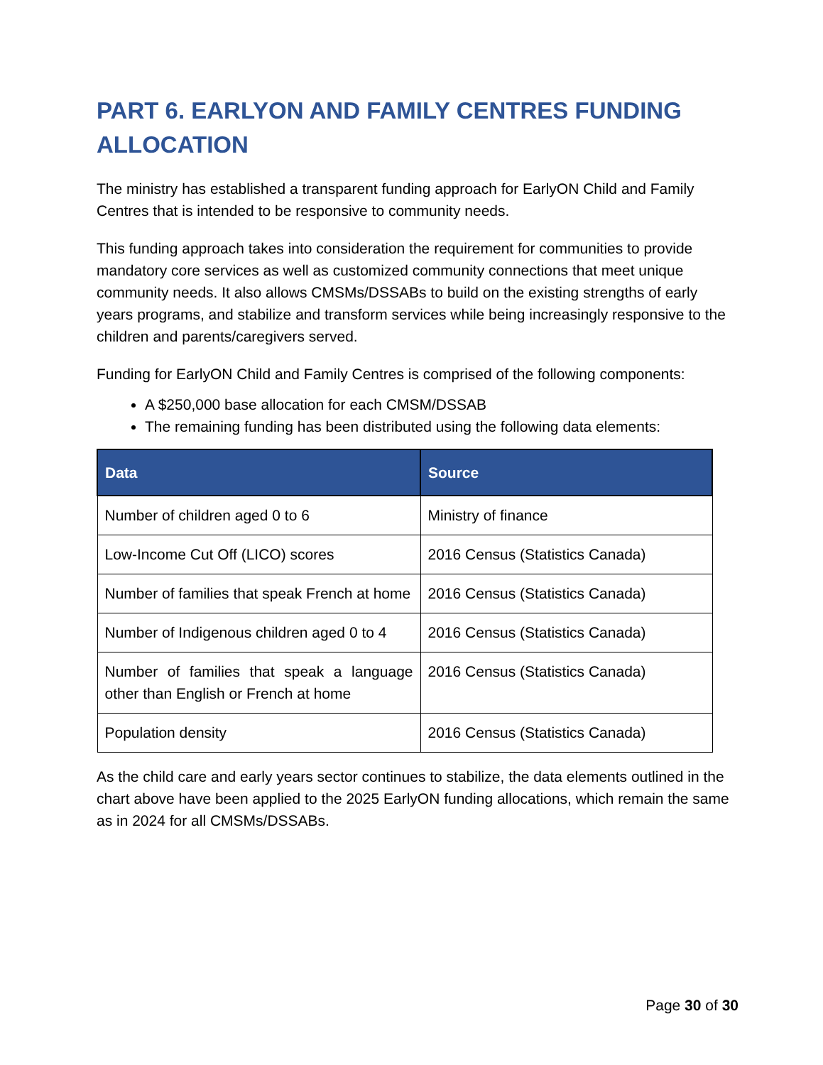PART 6. EARLYON AND FAMILY CENTRES FUNDING ALLOCATION
The ministry has established a transparent funding approach for EarlyON Child and Family Centres that is intended to be responsive to community needs.
This funding approach takes into consideration the requirement for communities to provide mandatory core services as well as customized community connections that meet unique community needs. It also allows CMSMs/DSSABs to build on the existing strengths of early years programs, and stabilize and transform services while being increasingly responsive to the children and parents/caregivers served.
Funding for EarlyON Child and Family Centres is comprised of the following components:
A $250,000 base allocation for each CMSM/DSSAB
The remaining funding has been distributed using the following data elements:
| Data | Source |
| --- | --- |
| Number of children aged 0 to 6 | Ministry of finance |
| Low-Income Cut Off (LICO) scores | 2016 Census (Statistics Canada) |
| Number of families that speak French at home | 2016 Census (Statistics Canada) |
| Number of Indigenous children aged 0 to 4 | 2016 Census (Statistics Canada) |
| Number of families that speak a language other than English or French at home | 2016 Census (Statistics Canada) |
| Population density | 2016 Census (Statistics Canada) |
As the child care and early years sector continues to stabilize, the data elements outlined in the chart above have been applied to the 2025 EarlyON funding allocations, which remain the same as in 2024 for all CMSMs/DSSABs.
Page 30 of 30